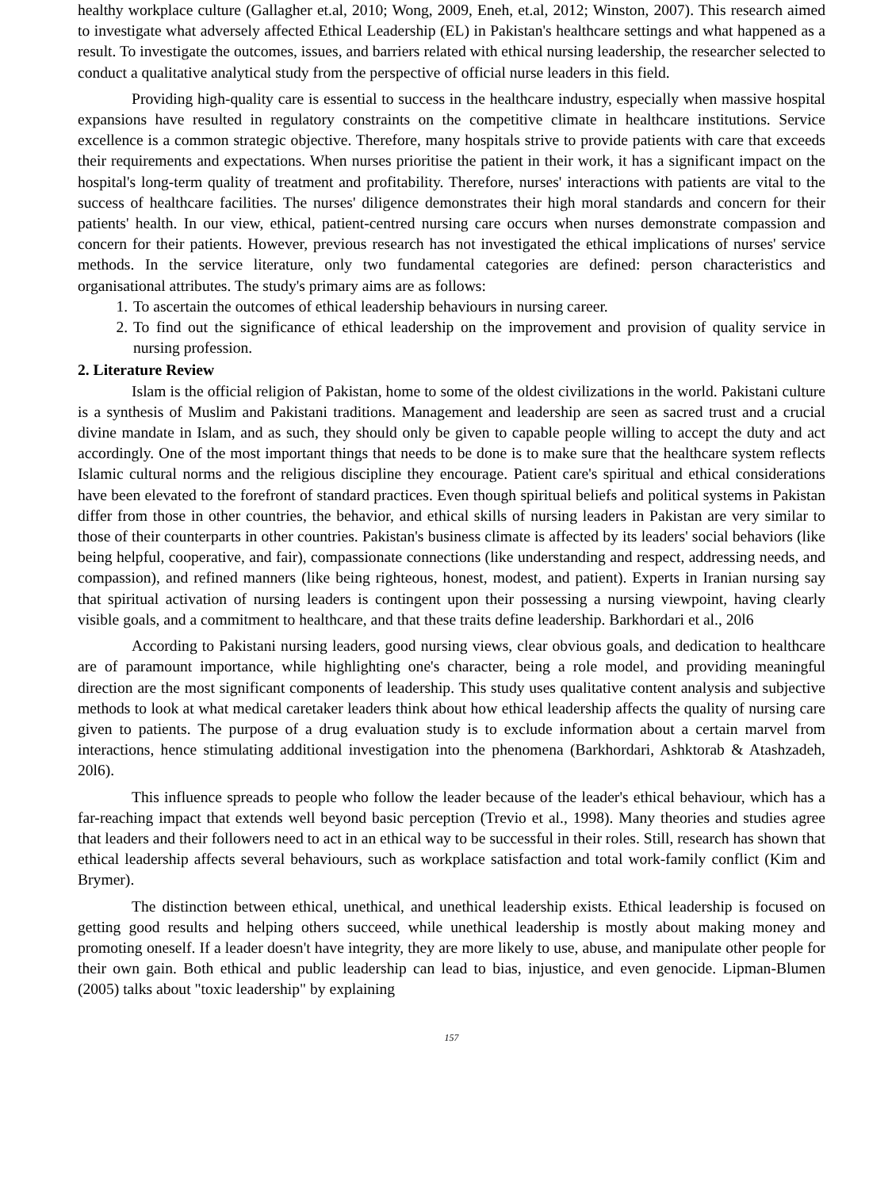healthy workplace culture (Gallagher et.al, 2010; Wong, 2009, Eneh, et.al, 2012; Winston, 2007). This research aimed to investigate what adversely affected Ethical Leadership (EL) in Pakistan's healthcare settings and what happened as a result. To investigate the outcomes, issues, and barriers related with ethical nursing leadership, the researcher selected to conduct a qualitative analytical study from the perspective of official nurse leaders in this field.
Providing high-quality care is essential to success in the healthcare industry, especially when massive hospital expansions have resulted in regulatory constraints on the competitive climate in healthcare institutions. Service excellence is a common strategic objective. Therefore, many hospitals strive to provide patients with care that exceeds their requirements and expectations. When nurses prioritise the patient in their work, it has a significant impact on the hospital's long-term quality of treatment and profitability. Therefore, nurses' interactions with patients are vital to the success of healthcare facilities. The nurses' diligence demonstrates their high moral standards and concern for their patients' health. In our view, ethical, patient-centred nursing care occurs when nurses demonstrate compassion and concern for their patients. However, previous research has not investigated the ethical implications of nurses' service methods. In the service literature, only two fundamental categories are defined: person characteristics and organisational attributes. The study's primary aims are as follows:
1. To ascertain the outcomes of ethical leadership behaviours in nursing career.
2. To find out the significance of ethical leadership on the improvement and provision of quality service in nursing profession.
2. Literature Review
Islam is the official religion of Pakistan, home to some of the oldest civilizations in the world. Pakistani culture is a synthesis of Muslim and Pakistani traditions. Management and leadership are seen as sacred trust and a crucial divine mandate in Islam, and as such, they should only be given to capable people willing to accept the duty and act accordingly. One of the most important things that needs to be done is to make sure that the healthcare system reflects Islamic cultural norms and the religious discipline they encourage. Patient care's spiritual and ethical considerations have been elevated to the forefront of standard practices. Even though spiritual beliefs and political systems in Pakistan differ from those in other countries, the behavior, and ethical skills of nursing leaders in Pakistan are very similar to those of their counterparts in other countries. Pakistan's business climate is affected by its leaders' social behaviors (like being helpful, cooperative, and fair), compassionate connections (like understanding and respect, addressing needs, and compassion), and refined manners (like being righteous, honest, modest, and patient). Experts in Iranian nursing say that spiritual activation of nursing leaders is contingent upon their possessing a nursing viewpoint, having clearly visible goals, and a commitment to healthcare, and that these traits define leadership. Barkhordari et al., 20l6
According to Pakistani nursing leaders, good nursing views, clear obvious goals, and dedication to healthcare are of paramount importance, while highlighting one's character, being a role model, and providing meaningful direction are the most significant components of leadership. This study uses qualitative content analysis and subjective methods to look at what medical caretaker leaders think about how ethical leadership affects the quality of nursing care given to patients. The purpose of a drug evaluation study is to exclude information about a certain marvel from interactions, hence stimulating additional investigation into the phenomena (Barkhordari, Ashktorab & Atashzadeh, 20l6).
This influence spreads to people who follow the leader because of the leader's ethical behaviour, which has a far-reaching impact that extends well beyond basic perception (Trevio et al., 1998). Many theories and studies agree that leaders and their followers need to act in an ethical way to be successful in their roles. Still, research has shown that ethical leadership affects several behaviours, such as workplace satisfaction and total work-family conflict (Kim and Brymer).
The distinction between ethical, unethical, and unethical leadership exists. Ethical leadership is focused on getting good results and helping others succeed, while unethical leadership is mostly about making money and promoting oneself. If a leader doesn't have integrity, they are more likely to use, abuse, and manipulate other people for their own gain. Both ethical and public leadership can lead to bias, injustice, and even genocide. Lipman-Blumen (2005) talks about "toxic leadership" by explaining
157